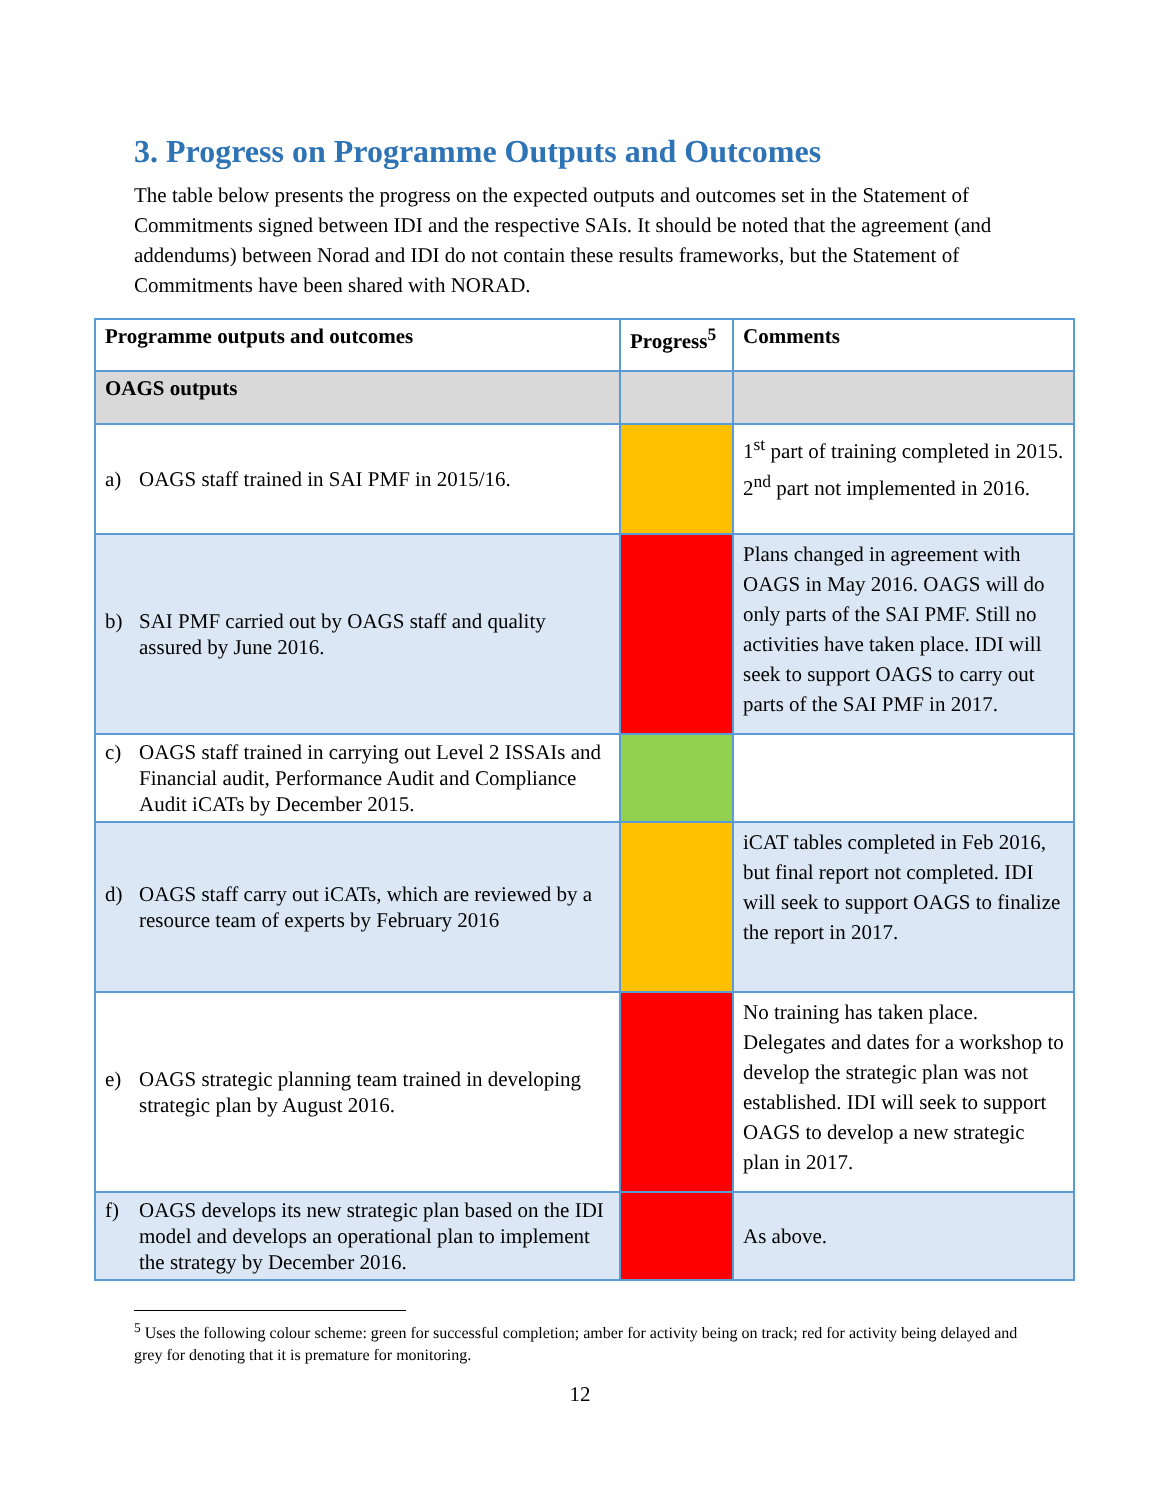3. Progress on Programme Outputs and Outcomes
The table below presents the progress on the expected outputs and outcomes set in the Statement of Commitments signed between IDI and the respective SAIs. It should be noted that the agreement (and addendums) between Norad and IDI do not contain these results frameworks, but the Statement of Commitments have been shared with NORAD.
| Programme outputs and outcomes | Progress<sup>5</sup> | Comments |
| --- | --- | --- |
| OAGS outputs | | |
| a) OAGS staff trained in SAI PMF in 2015/16. | | 1<sup>st</sup> part of training completed in 2015. 2<sup>nd</sup> part not implemented in 2016. |
| b) SAI PMF carried out by OAGS staff and quality assured by June 2016. | | Plans changed in agreement with OAGS in May 2016. OAGS will do only parts of the SAI PMF. Still no activities have taken place. IDI will seek to support OAGS to carry out parts of the SAI PMF in 2017. |
| c) OAGS staff trained in carrying out Level 2 ISSAIs and Financial audit, Performance Audit and Compliance Audit iCATs by December 2015. | | |
| d) OAGS staff carry out iCATs, which are reviewed by a resource team of experts by February 2016 | | iCAT tables completed in Feb 2016, but final report not completed. IDI will seek to support OAGS to finalize the report in 2017. |
| e) OAGS strategic planning team trained in developing strategic plan by August 2016. | | No training has taken place. Delegates and dates for a workshop to develop the strategic plan was not established. IDI will seek to support OAGS to develop a new strategic plan in 2017. |
| f) OAGS develops its new strategic plan based on the IDI model and develops an operational plan to implement the strategy by December 2016. | | As above. |
<sup>5</sup> Uses the following colour scheme: green for successful completion; amber for activity being on track; red for activity being delayed and grey for denoting that it is premature for monitoring.
12